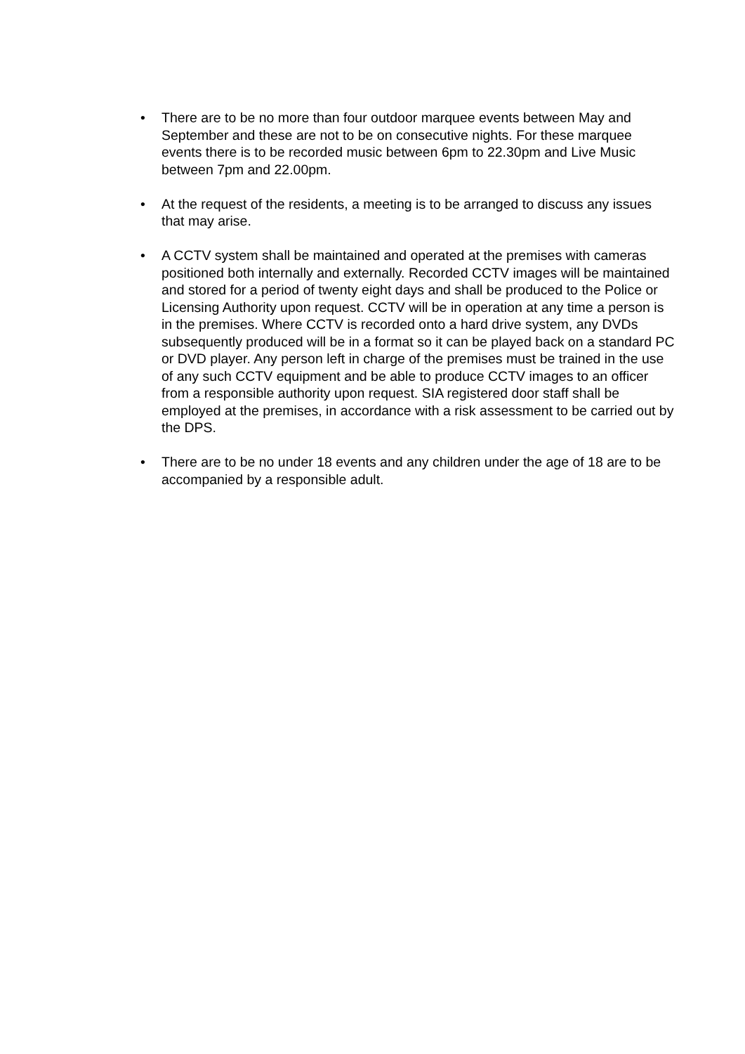• There are to be no more than four outdoor marquee events between May and September and these are not to be on consecutive nights. For these marquee events there is to be recorded music between 6pm to 22.30pm and Live Music between 7pm and 22.00pm.
• At the request of the residents, a meeting is to be arranged to discuss any issues that may arise.
• A CCTV system shall be maintained and operated at the premises with cameras positioned both internally and externally. Recorded CCTV images will be maintained and stored for a period of twenty eight days and shall be produced to the Police or Licensing Authority upon request. CCTV will be in operation at any time a person is in the premises. Where CCTV is recorded onto a hard drive system, any DVDs subsequently produced will be in a format so it can be played back on a standard PC or DVD player. Any person left in charge of the premises must be trained in the use of any such CCTV equipment and be able to produce CCTV images to an officer from a responsible authority upon request. SIA registered door staff shall be employed at the premises, in accordance with a risk assessment to be carried out by the DPS.
• There are to be no under 18 events and any children under the age of 18 are to be accompanied by a responsible adult.